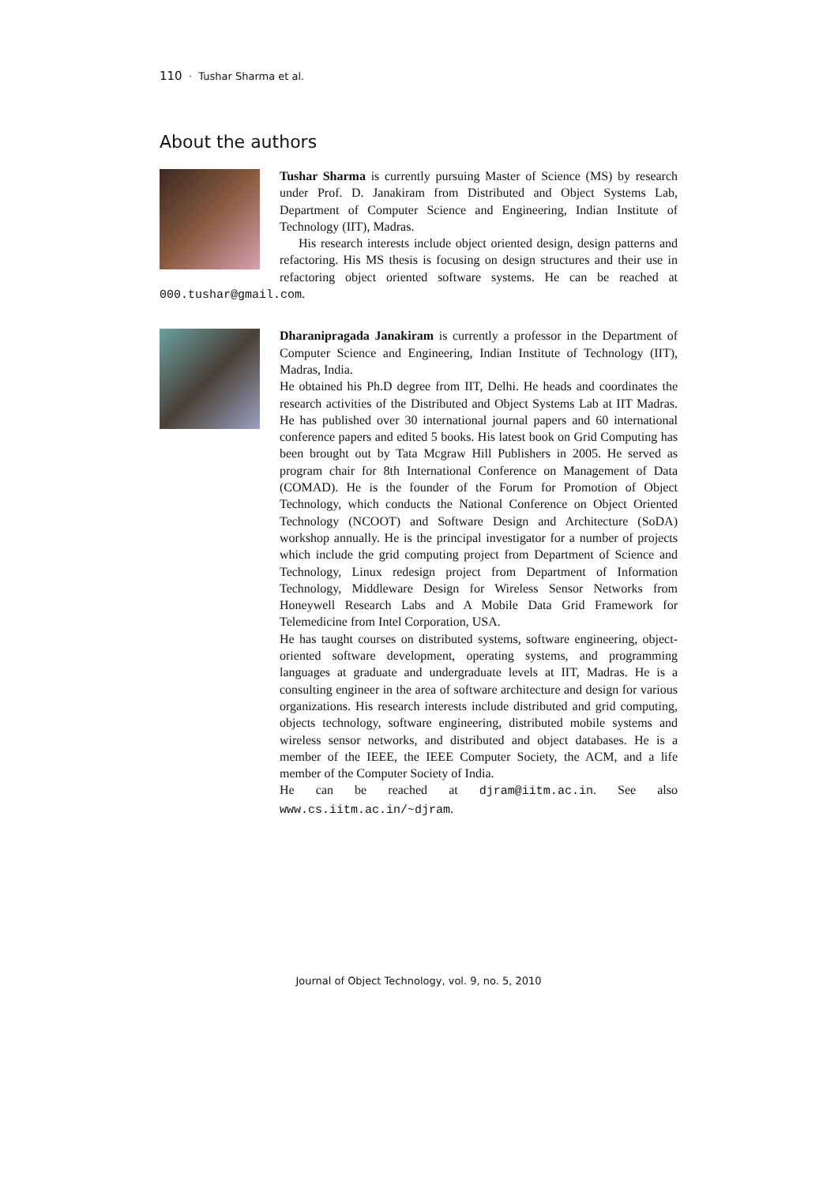110 · Tushar Sharma et al.
About the authors
Tushar Sharma is currently pursuing Master of Science (MS) by research under Prof. D. Janakiram from Distributed and Object Systems Lab, Department of Computer Science and Engineering, Indian Institute of Technology (IIT), Madras.
His research interests include object oriented design, design patterns and refactoring. His MS thesis is focusing on design structures and their use in refactoring object oriented software systems. He can be reached at 000.tushar@gmail.com.
Dharanipragada Janakiram is currently a professor in the Department of Computer Science and Engineering, Indian Institute of Technology (IIT), Madras, India.
He obtained his Ph.D degree from IIT, Delhi. He heads and coordinates the research activities of the Distributed and Object Systems Lab at IIT Madras. He has published over 30 international journal papers and 60 international conference papers and edited 5 books. His latest book on Grid Computing has been brought out by Tata Mcgraw Hill Publishers in 2005. He served as program chair for 8th International Conference on Management of Data (COMAD). He is the founder of the Forum for Promotion of Object Technology, which conducts the National Conference on Object Oriented Technology (NCOOT) and Software Design and Architecture (SoDA) workshop annually. He is the principal investigator for a number of projects which include the grid computing project from Department of Science and Technology, Linux redesign project from Department of Information Technology, Middleware Design for Wireless Sensor Networks from Honeywell Research Labs and A Mobile Data Grid Framework for Telemedicine from Intel Corporation, USA.
He has taught courses on distributed systems, software engineering, object-oriented software development, operating systems, and programming languages at graduate and undergraduate levels at IIT, Madras. He is a consulting engineer in the area of software architecture and design for various organizations. His research interests include distributed and grid computing, objects technology, software engineering, distributed mobile systems and wireless sensor networks, and distributed and object databases. He is a member of the IEEE, the IEEE Computer Society, the ACM, and a life member of the Computer Society of India.
He can be reached at djram@iitm.ac.in. See also www.cs.iitm.ac.in/~djram.
Journal of Object Technology, vol. 9, no. 5, 2010